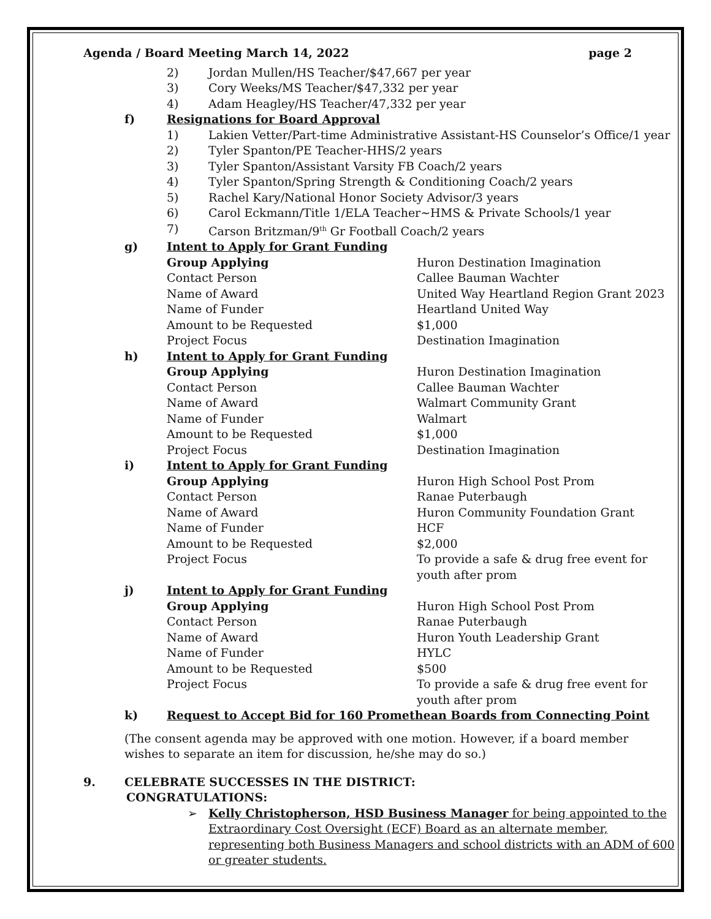Agenda / Board Meeting March 14, 2022 page 2
2) Jordan Mullen/HS Teacher/$47,667 per year
3) Cory Weeks/MS Teacher/$47,332 per year
4) Adam Heagley/HS Teacher/47,332 per year
f) Resignations for Board Approval
1) Lakien Vetter/Part-time Administrative Assistant-HS Counselor’s Office/1 year
2) Tyler Spanton/PE Teacher-HHS/2 years
3) Tyler Spanton/Assistant Varsity FB Coach/2 years
4) Tyler Spanton/Spring Strength & Conditioning Coach/2 years
5) Rachel Kary/National Honor Society Advisor/3 years
6) Carol Eckmann/Title 1/ELA Teacher~HMS & Private Schools/1 year
7) Carson Britzman/9<sup>th</sup> Gr Football Coach/2 years
g) Intent to Apply for Grant Funding
Group Applying Huron Destination Imagination Contact Person Callee Bauman Wachter Name of Award United Way Heartland Region Grant 2023 Name of Funder Heartland United Way Amount to be Requested $1,000 Project Focus Destination Imagination
h) Intent to Apply for Grant Funding
Group Applying Huron Destination Imagination Contact Person Callee Bauman Wachter Name of Award Walmart Community Grant Name of Funder Walmart Amount to be Requested $1,000 Project Focus Destination Imagination
i) Intent to Apply for Grant Funding
Group Applying Huron High School Post Prom Contact Person Ranae Puterbaugh Name of Award Huron Community Foundation Grant Name of Funder HCF Amount to be Requested $2,000 Project Focus To provide a safe & drug free event for youth after prom
j) Intent to Apply for Grant Funding
Group Applying Huron High School Post Prom Contact Person Ranae Puterbaugh Name of Award Huron Youth Leadership Grant Name of Funder HYLC Amount to be Requested $500 Project Focus To provide a safe & drug free event for youth after prom
k) Request to Accept Bid for 160 Promethean Boards from Connecting Point
(The consent agenda may be approved with one motion. However, if a board member wishes to separate an item for discussion, he/she may do so.)
9. CELEBRATE SUCCESSES IN THE DISTRICT:
CONGRATULATIONS:
➢ Kelly Christopherson, HSD Business Manager for being appointed to the Extraordinary Cost Oversight (ECF) Board as an alternate member, representing both Business Managers and school districts with an ADM of 600 or greater students.